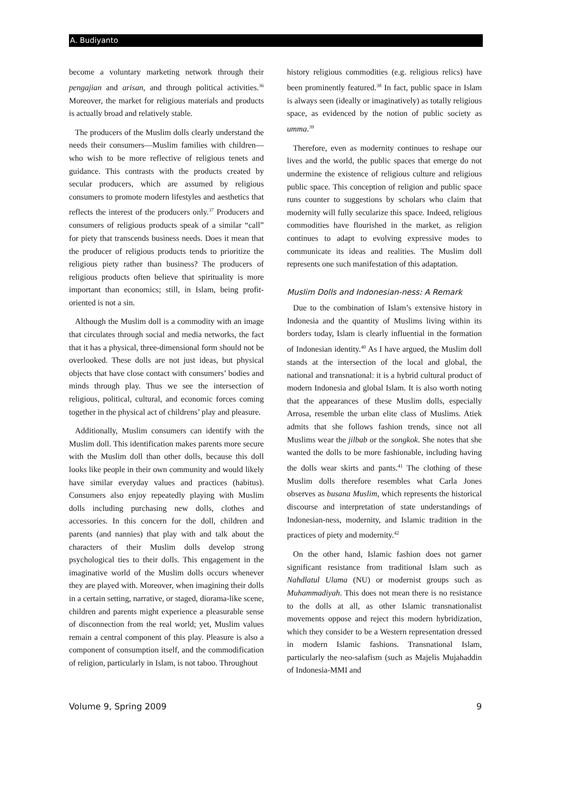A. Budiyanto
become a voluntary marketing network through their pengajian and arisan, and through political activities.<sup>36</sup> Moreover, the market for religious materials and products is actually broad and relatively stable.
The producers of the Muslim dolls clearly understand the needs their consumers—Muslim families with children—who wish to be more reflective of religious tenets and guidance. This contrasts with the products created by secular producers, which are assumed by religious consumers to promote modern lifestyles and aesthetics that reflects the interest of the producers only.<sup>37</sup> Producers and consumers of religious products speak of a similar “call” for piety that transcends business needs. Does it mean that the producer of religious products tends to prioritize the religious piety rather than business? The producers of religious products often believe that spirituality is more important than economics; still, in Islam, being profit-oriented is not a sin.
Although the Muslim doll is a commodity with an image that circulates through social and media networks, the fact that it has a physical, three-dimensional form should not be overlooked. These dolls are not just ideas, but physical objects that have close contact with consumers’ bodies and minds through play. Thus we see the intersection of religious, political, cultural, and economic forces coming together in the physical act of childrens’ play and pleasure.
Additionally, Muslim consumers can identify with the Muslim doll. This identification makes parents more secure with the Muslim doll than other dolls, because this doll looks like people in their own community and would likely have similar everyday values and practices (habitus). Consumers also enjoy repeatedly playing with Muslim dolls including purchasing new dolls, clothes and accessories. In this concern for the doll, children and parents (and nannies) that play with and talk about the characters of their Muslim dolls develop strong psychological ties to their dolls. This engagement in the imaginative world of the Muslim dolls occurs whenever they are played with. Moreover, when imagining their dolls in a certain setting, narrative, or staged, diorama-like scene, children and parents might experience a pleasurable sense of disconnection from the real world; yet, Muslim values remain a central component of this play. Pleasure is also a component of consumption itself, and the commodification of religion, particularly in Islam, is not taboo. Throughout
history religious commodities (e.g. religious relics) have been prominently featured.<sup>38</sup> In fact, public space in Islam is always seen (ideally or imaginatively) as totally religious space, as evidenced by the notion of public society as umma.<sup>39</sup>
Therefore, even as modernity continues to reshape our lives and the world, the public spaces that emerge do not undermine the existence of religious culture and religious public space. This conception of religion and public space runs counter to suggestions by scholars who claim that modernity will fully secularize this space. Indeed, religious commodities have flourished in the market, as religion continues to adapt to evolving expressive modes to communicate its ideas and realities. The Muslim doll represents one such manifestation of this adaptation.
Muslim Dolls and Indonesian-ness: A Remark
Due to the combination of Islam’s extensive history in Indonesia and the quantity of Muslims living within its borders today, Islam is clearly influential in the formation of Indonesian identity.<sup>40</sup> As I have argued, the Muslim doll stands at the intersection of the local and global, the national and transnational: it is a hybrid cultural product of modern Indonesia and global Islam. It is also worth noting that the appearances of these Muslim dolls, especially Arrosa, resemble the urban elite class of Muslims. Atiek admits that she follows fashion trends, since not all Muslims wear the jilbab or the songkok. She notes that she wanted the dolls to be more fashionable, including having the dolls wear skirts and pants.<sup>41</sup> The clothing of these Muslim dolls therefore resembles what Carla Jones observes as busana Muslim, which represents the historical discourse and interpretation of state understandings of Indonesian-ness, modernity, and Islamic tradition in the practices of piety and modernity.<sup>42</sup>
On the other hand, Islamic fashion does not garner significant resistance from traditional Islam such as Nahdlatul Ulama (NU) or modernist groups such as Muhammadiyah. This does not mean there is no resistance to the dolls at all, as other Islamic transnationalist movements oppose and reject this modern hybridization, which they consider to be a Western representation dressed in modern Islamic fashions. Transnational Islam, particularly the neo-salafism (such as Majelis Mujahaddin of Indonesia-MMI and
Volume 9, Spring 2009 9